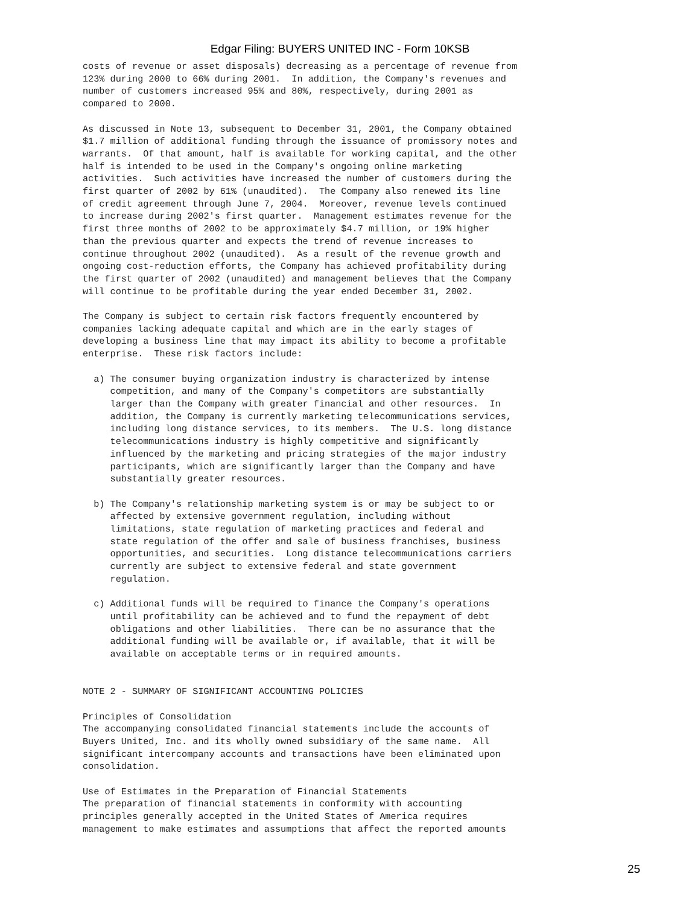Edgar Filing: BUYERS UNITED INC - Form 10KSB
costs of revenue or asset disposals) decreasing as a percentage of revenue from
123% during 2000 to 66% during 2001.  In addition, the Company's revenues and
number of customers increased 95% and 80%, respectively, during 2001 as
compared to 2000.

As discussed in Note 13, subsequent to December 31, 2001, the Company obtained
$1.7 million of additional funding through the issuance of promissory notes and
warrants.  Of that amount, half is available for working capital, and the other
half is intended to be used in the Company's ongoing online marketing
activities.  Such activities have increased the number of customers during the
first quarter of 2002 by 61% (unaudited).  The Company also renewed its line
of credit agreement through June 7, 2004.  Moreover, revenue levels continued
to increase during 2002's first quarter.  Management estimates revenue for the
first three months of 2002 to be approximately $4.7 million, or 19% higher
than the previous quarter and expects the trend of revenue increases to
continue throughout 2002 (unaudited).  As a result of the revenue growth and
ongoing cost-reduction efforts, the Company has achieved profitability during
the first quarter of 2002 (unaudited) and management believes that the Company
will continue to be profitable during the year ended December 31, 2002.

The Company is subject to certain risk factors frequently encountered by
companies lacking adequate capital and which are in the early stages of
developing a business line that may impact its ability to become a profitable
enterprise.  These risk factors include:

  a) The consumer buying organization industry is characterized by intense
     competition, and many of the Company's competitors are substantially
     larger than the Company with greater financial and other resources.  In
     addition, the Company is currently marketing telecommunications services,
     including long distance services, to its members.  The U.S. long distance
     telecommunications industry is highly competitive and significantly
     influenced by the marketing and pricing strategies of the major industry
     participants, which are significantly larger than the Company and have
     substantially greater resources.

  b) The Company's relationship marketing system is or may be subject to or
     affected by extensive government regulation, including without
     limitations, state regulation of marketing practices and federal and
     state regulation of the offer and sale of business franchises, business
     opportunities, and securities.  Long distance telecommunications carriers
     currently are subject to extensive federal and state government
     regulation.

  c) Additional funds will be required to finance the Company's operations
     until profitability can be achieved and to fund the repayment of debt
     obligations and other liabilities.  There can be no assurance that the
     additional funding will be available or, if available, that it will be
     available on acceptable terms or in required amounts.


NOTE 2 - SUMMARY OF SIGNIFICANT ACCOUNTING POLICIES

Principles of Consolidation
The accompanying consolidated financial statements include the accounts of
Buyers United, Inc. and its wholly owned subsidiary of the same name.  All
significant intercompany accounts and transactions have been eliminated upon
consolidation.

Use of Estimates in the Preparation of Financial Statements
The preparation of financial statements in conformity with accounting
principles generally accepted in the United States of America requires
management to make estimates and assumptions that affect the reported amounts
25